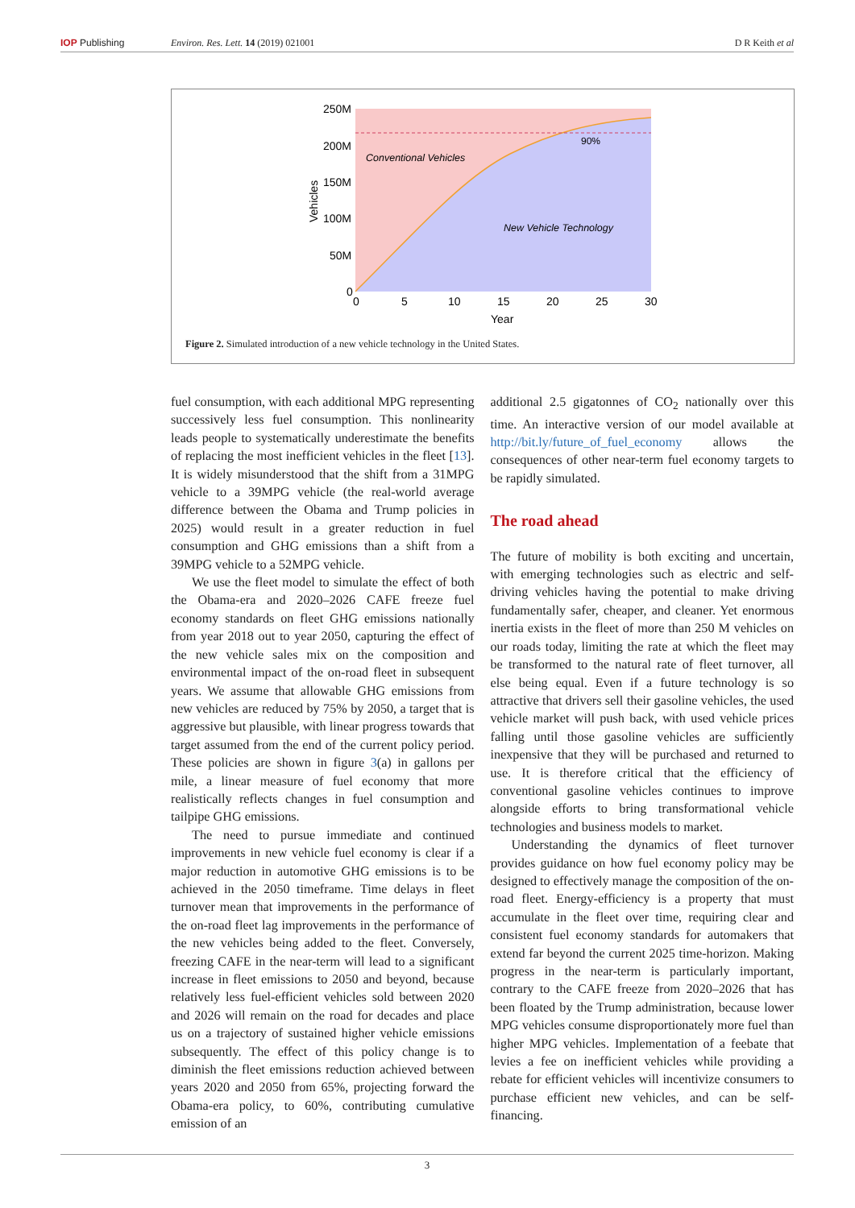IOP Publishing Environ. Res. Lett. 14 (2019) 021001 D R Keith et al
250M
200M
150M
100M
50M
0
0
5
10
15
20
25
30
Year
Vehicles
Conventional Vehicles
90%
New Vehicle Technology
Figure 2. Simulated introduction of a new vehicle technology in the United States.
fuel consumption, with each additional MPG representing successively less fuel consumption. This nonlinearity leads people to systematically underestimate the benefits of replacing the most inefficient vehicles in the fleet [13]. It is widely misunderstood that the shift from a 31MPG vehicle to a 39MPG vehicle (the real-world average difference between the Obama and Trump policies in 2025) would result in a greater reduction in fuel consumption and GHG emissions than a shift from a 39MPG vehicle to a 52MPG vehicle.
We use the fleet model to simulate the effect of both the Obama-era and 2020–2026 CAFE freeze fuel economy standards on fleet GHG emissions nationally from year 2018 out to year 2050, capturing the effect of the new vehicle sales mix on the composition and environmental impact of the on-road fleet in subsequent years. We assume that allowable GHG emissions from new vehicles are reduced by 75% by 2050, a target that is aggressive but plausible, with linear progress towards that target assumed from the end of the current policy period. These policies are shown in figure 3(a) in gallons per mile, a linear measure of fuel economy that more realistically reflects changes in fuel consumption and tailpipe GHG emissions.
The need to pursue immediate and continued improvements in new vehicle fuel economy is clear if a major reduction in automotive GHG emissions is to be achieved in the 2050 timeframe. Time delays in fleet turnover mean that improvements in the performance of the on-road fleet lag improvements in the performance of the new vehicles being added to the fleet. Conversely, freezing CAFE in the near-term will lead to a significant increase in fleet emissions to 2050 and beyond, because relatively less fuel-efficient vehicles sold between 2020 and 2026 will remain on the road for decades and place us on a trajectory of sustained higher vehicle emissions subsequently. The effect of this policy change is to diminish the fleet emissions reduction achieved between years 2020 and 2050 from 65%, projecting forward the Obama-era policy, to 60%, contributing cumulative emission of an
additional 2.5 gigatonnes of CO<sub>2</sub> nationally over this time. An interactive version of our model available at http://bit.ly/future_of_fuel_economy allows the consequences of other near-term fuel economy targets to be rapidly simulated.
The road ahead
The future of mobility is both exciting and uncertain, with emerging technologies such as electric and self-driving vehicles having the potential to make driving fundamentally safer, cheaper, and cleaner. Yet enormous inertia exists in the fleet of more than 250 M vehicles on our roads today, limiting the rate at which the fleet may be transformed to the natural rate of fleet turnover, all else being equal. Even if a future technology is so attractive that drivers sell their gasoline vehicles, the used vehicle market will push back, with used vehicle prices falling until those gasoline vehicles are sufficiently inexpensive that they will be purchased and returned to use. It is therefore critical that the efficiency of conventional gasoline vehicles continues to improve alongside efforts to bring transformational vehicle technologies and business models to market.
Understanding the dynamics of fleet turnover provides guidance on how fuel economy policy may be designed to effectively manage the composition of the on-road fleet. Energy-efficiency is a property that must accumulate in the fleet over time, requiring clear and consistent fuel economy standards for automakers that extend far beyond the current 2025 time-horizon. Making progress in the near-term is particularly important, contrary to the CAFE freeze from 2020–2026 that has been floated by the Trump administration, because lower MPG vehicles consume disproportionately more fuel than higher MPG vehicles. Implementation of a feebate that levies a fee on inefficient vehicles while providing a rebate for efficient vehicles will incentivize consumers to purchase efficient new vehicles, and can be self-financing.
3